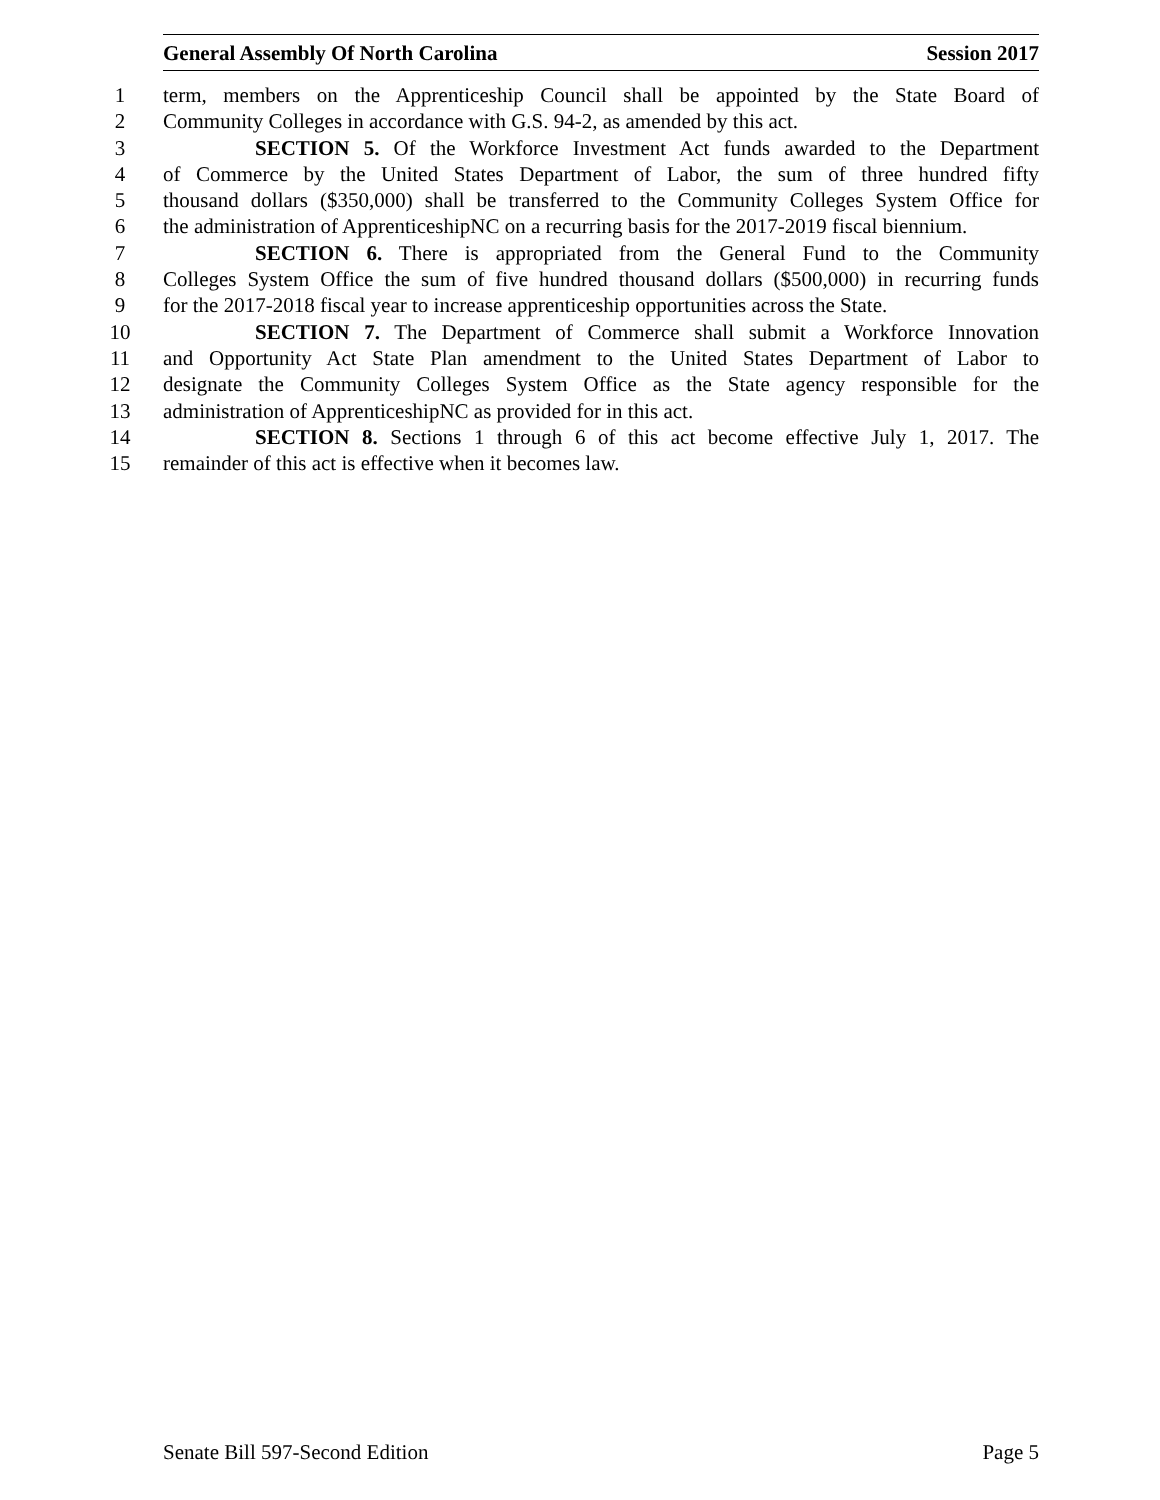General Assembly Of North Carolina Session 2017
1 term, members on the Apprenticeship Council shall be appointed by the State Board of
2 Community Colleges in accordance with G.S. 94-2, as amended by this act.
3 SECTION 5. Of the Workforce Investment Act funds awarded to the Department
4 of Commerce by the United States Department of Labor, the sum of three hundred fifty
5 thousand dollars ($350,000) shall be transferred to the Community Colleges System Office for
6 the administration of ApprenticeshipNC on a recurring basis for the 2017-2019 fiscal biennium.
7 SECTION 6. There is appropriated from the General Fund to the Community
8 Colleges System Office the sum of five hundred thousand dollars ($500,000) in recurring funds
9 for the 2017-2018 fiscal year to increase apprenticeship opportunities across the State.
10 SECTION 7. The Department of Commerce shall submit a Workforce Innovation
11 and Opportunity Act State Plan amendment to the United States Department of Labor to
12 designate the Community Colleges System Office as the State agency responsible for the
13 administration of ApprenticeshipNC as provided for in this act.
14 SECTION 8. Sections 1 through 6 of this act become effective July 1, 2017. The
15 remainder of this act is effective when it becomes law.
Senate Bill 597-Second Edition Page 5